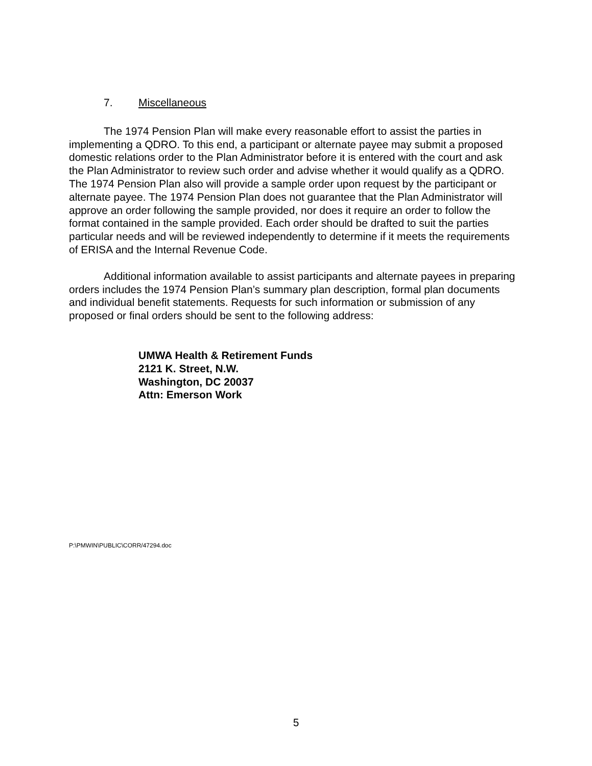7. Miscellaneous
The 1974 Pension Plan will make every reasonable effort to assist the parties in implementing a QDRO. To this end, a participant or alternate payee may submit a proposed domestic relations order to the Plan Administrator before it is entered with the court and ask the Plan Administrator to review such order and advise whether it would qualify as a QDRO. The 1974 Pension Plan also will provide a sample order upon request by the participant or alternate payee. The 1974 Pension Plan does not guarantee that the Plan Administrator will approve an order following the sample provided, nor does it require an order to follow the format contained in the sample provided. Each order should be drafted to suit the parties particular needs and will be reviewed independently to determine if it meets the requirements of ERISA and the Internal Revenue Code.
Additional information available to assist participants and alternate payees in preparing orders includes the 1974 Pension Plan’s summary plan description, formal plan documents and individual benefit statements. Requests for such information or submission of any proposed or final orders should be sent to the following address:
UMWA Health & Retirement Funds
2121 K. Street, N.W.
Washington, DC 20037
Attn: Emerson Work
P:\PMWIN\PUBLIC\CORR/47294.doc
5